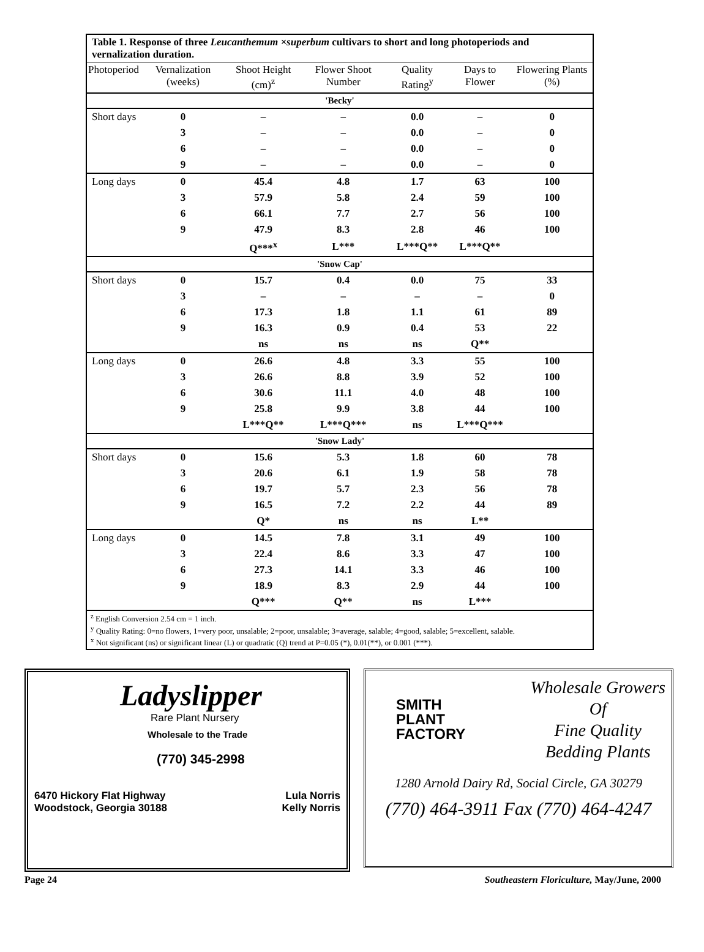Table 1. Response of three Leucanthemum ×superbum cultivars to short and long photoperiods and vernalization duration.
| Photoperiod | Vernalization (weeks) | Shoot Height (cm)<sup>z</sup> | Flower Shoot Number | Quality Rating<sup>y</sup> | Days to Flower | Flowering Plants (%) |
| --- | --- | --- | --- | --- | --- | --- |
| 'Becky' | | | | | | |
| Short days | 0 | – | – | 0.0 | – | 0 |
| | 3 | – | – | 0.0 | – | 0 |
| | 6 | – | – | 0.0 | – | 0 |
| | 9 | – | – | 0.0 | – | 0 |
| Long days | 0 | 45.4 | 4.8 | 1.7 | 63 | 100 |
| | 3 | 57.9 | 5.8 | 2.4 | 59 | 100 |
| | 6 | 66.1 | 7.7 | 2.7 | 56 | 100 |
| | 9 | 47.9 | 8.3 | 2.8 | 46 | 100 |
| | | Q***<sup>x</sup> | L*** | L***Q** | L***Q** | |
| 'Snow Cap' | | | | | | |
| Short days | 0 | 15.7 | 0.4 | 0.0 | 75 | 33 |
| | 3 | – | – | – | – | 0 |
| | 6 | 17.3 | 1.8 | 1.1 | 61 | 89 |
| | 9 | 16.3 | 0.9 | 0.4 | 53 | 22 |
| | | ns | ns | ns | Q** | |
| Long days | 0 | 26.6 | 4.8 | 3.3 | 55 | 100 |
| | 3 | 26.6 | 8.8 | 3.9 | 52 | 100 |
| | 6 | 30.6 | 11.1 | 4.0 | 48 | 100 |
| | 9 | 25.8 | 9.9 | 3.8 | 44 | 100 |
| | | L***Q** | L***Q*** | ns | L***Q*** | |
| 'Snow Lady' | | | | | | |
| Short days | 0 | 15.6 | 5.3 | 1.8 | 60 | 78 |
| | 3 | 20.6 | 6.1 | 1.9 | 58 | 78 |
| | 6 | 19.7 | 5.7 | 2.3 | 56 | 78 |
| | 9 | 16.5 | 7.2 | 2.2 | 44 | 89 |
| | | Q* | ns | ns | L** | |
| Long days | 0 | 14.5 | 7.8 | 3.1 | 49 | 100 |
| | 3 | 22.4 | 8.6 | 3.3 | 47 | 100 |
| | 6 | 27.3 | 14.1 | 3.3 | 46 | 100 |
| | 9 | 18.9 | 8.3 | 2.9 | 44 | 100 |
| | | Q*** | Q** | ns | L*** | |
<sup>z</sup> English Conversion 2.54 cm = 1 inch.
<sup>y</sup> Quality Rating: 0=no flowers, 1=very poor, unsalable; 2=poor, unsalable; 3=average, salable; 4=good, salable; 5=excellent, salable.
<sup>x</sup> Not significant (ns) or significant linear (L) or quadratic (Q) trend at P=0.05 (*), 0.01(**), or 0.001 (***).
Ladyslipper
Rare Plant Nursery
Wholesale to the Trade
(770) 345-2998
6470 Hickory Flat Highway
Woodstock, Georgia 30188
Lula Norris
Kelly Norris
SMITH
PLANT
FACTORY
Wholesale Growers
Of
Fine Quality
Bedding Plants
1280 Arnold Dairy Rd, Social Circle, GA 30279
(770) 464-3911 Fax (770) 464-4247
Page 24 Southeastern Floriculture, May/June, 2000